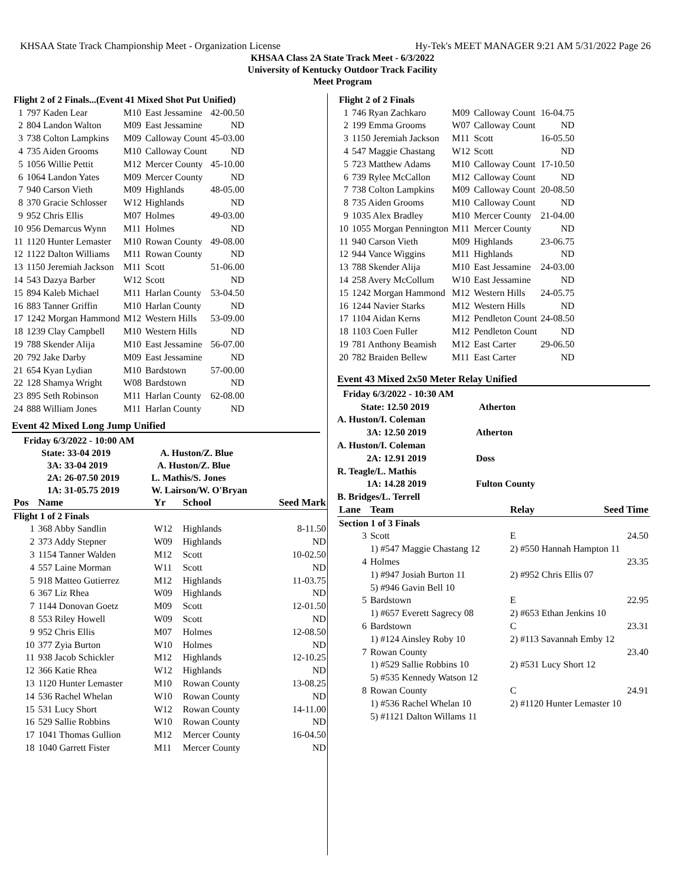KHSAA State Track Championship Meet - Organization License Hy-Tek's MEET MANAGER 9:21 AM 5/31/2022 Page 26
KHSAA Class 2A State Track Meet - 6/3/2022
University of Kentucky Outdoor Track Facility
Meet Program
| Flight 2 of 2 Finals...(Event 41 Mixed Shot Put Unified) | | | | |
| --- | --- | --- | --- | --- |
| 1 | 797 Kaden Lear | M10 | East Jessamine | 42-00.50 |
| 2 | 804 Landon Walton | M09 | East Jessamine | ND |
| 3 | 738 Colton Lampkins | M09 | Calloway Count | 45-03.00 |
| 4 | 735 Aiden Grooms | M10 | Calloway Count | ND |
| 5 | 1056 Willie Pettit | M12 | Mercer County | 45-10.00 |
| 6 | 1064 Landon Yates | M09 | Mercer County | ND |
| 7 | 940 Carson Vieth | M09 | Highlands | 48-05.00 |
| 8 | 370 Gracie Schlosser | W12 | Highlands | ND |
| 9 | 952 Chris Ellis | M07 | Holmes | 49-03.00 |
| 10 | 956 Demarcus Wynn | M11 | Holmes | ND |
| 11 | 1120 Hunter Lemaster | M10 | Rowan County | 49-08.00 |
| 12 | 1122 Dalton Williams | M11 | Rowan County | ND |
| 13 | 1150 Jeremiah Jackson | M11 | Scott | 51-06.00 |
| 14 | 543 Dazya Barber | W12 | Scott | ND |
| 15 | 894 Kaleb Michael | M11 | Harlan County | 53-04.50 |
| 16 | 883 Tanner Griffin | M10 | Harlan County | ND |
| 17 | 1242 Morgan Hammond | M12 | Western Hills | 53-09.00 |
| 18 | 1239 Clay Campbell | M10 | Western Hills | ND |
| 19 | 788 Skender Alija | M10 | East Jessamine | 56-07.00 |
| 20 | 792 Jake Darby | M09 | East Jessamine | ND |
| 21 | 654 Kyan Lydian | M10 | Bardstown | 57-00.00 |
| 22 | 128 Shamya Wright | W08 | Bardstown | ND |
| 23 | 895 Seth Robinson | M11 | Harlan County | 62-08.00 |
| 24 | 888 William Jones | M11 | Harlan County | ND |
Event 42 Mixed Long Jump Unified
Friday 6/3/2022 - 10:00 AM
State: 33-04 2019 A. Huston/Z. Blue
3A: 33-04 2019 A. Huston/Z. Blue
2A: 26-07.50 2019 L. Mathis/S. Jones
1A: 31-05.75 2019 W. Lairson/W. O'Bryan
| Pos | Name | Yr | School | Seed Mark |
| --- | --- | --- | --- | --- |
| Flight 1 of 2 Finals | | | | |
| 1 | 368 Abby Sandlin | W12 | Highlands | 8-11.50 |
| 2 | 373 Addy Stepner | W09 | Highlands | ND |
| 3 | 1154 Tanner Walden | M12 | Scott | 10-02.50 |
| 4 | 557 Laine Morman | W11 | Scott | ND |
| 5 | 918 Matteo Gutierrez | M12 | Highlands | 11-03.75 |
| 6 | 367 Liz Rhea | W09 | Highlands | ND |
| 7 | 1144 Donovan Goetz | M09 | Scott | 12-01.50 |
| 8 | 553 Riley Howell | W09 | Scott | ND |
| 9 | 952 Chris Ellis | M07 | Holmes | 12-08.50 |
| 10 | 377 Zyia Burton | W10 | Holmes | ND |
| 11 | 938 Jacob Schickler | M12 | Highlands | 12-10.25 |
| 12 | 366 Katie Rhea | W12 | Highlands | ND |
| 13 | 1120 Hunter Lemaster | M10 | Rowan County | 13-08.25 |
| 14 | 536 Rachel Whelan | W10 | Rowan County | ND |
| 15 | 531 Lucy Short | W12 | Rowan County | 14-11.00 |
| 16 | 529 Sallie Robbins | W10 | Rowan County | ND |
| 17 | 1041 Thomas Gullion | M12 | Mercer County | 16-04.50 |
| 18 | 1040 Garrett Fister | M11 | Mercer County | ND |
| Flight 2 of 2 Finals | | | | |
| --- | --- | --- | --- | --- |
| 1 | 746 Ryan Zachkaro | M09 | Calloway Count | 16-04.75 |
| 2 | 199 Emma Grooms | W07 | Calloway Count | ND |
| 3 | 1150 Jeremiah Jackson | M11 | Scott | 16-05.50 |
| 4 | 547 Maggie Chastang | W12 | Scott | ND |
| 5 | 723 Matthew Adams | M10 | Calloway Count | 17-10.50 |
| 6 | 739 Rylee McCallon | M12 | Calloway Count | ND |
| 7 | 738 Colton Lampkins | M09 | Calloway Count | 20-08.50 |
| 8 | 735 Aiden Grooms | M10 | Calloway Count | ND |
| 9 | 1035 Alex Bradley | M10 | Mercer County | 21-04.00 |
| 10 | 1055 Morgan Pennington | M11 | Mercer County | ND |
| 11 | 940 Carson Vieth | M09 | Highlands | 23-06.75 |
| 12 | 944 Vance Wiggins | M11 | Highlands | ND |
| 13 | 788 Skender Alija | M10 | East Jessamine | 24-03.00 |
| 14 | 258 Avery McCollum | W10 | East Jessamine | ND |
| 15 | 1242 Morgan Hammond | M12 | Western Hills | 24-05.75 |
| 16 | 1244 Navier Starks | M12 | Western Hills | ND |
| 17 | 1104 Aidan Kerns | M12 | Pendleton Count | 24-08.50 |
| 18 | 1103 Coen Fuller | M12 | Pendleton Count | ND |
| 19 | 781 Anthony Beamish | M12 | East Carter | 29-06.50 |
| 20 | 782 Braiden Bellew | M11 | East Carter | ND |
Event 43 Mixed 2x50 Meter Relay Unified
Friday 6/3/2022 - 10:30 AM
State: 12.50 2019 Atherton
A. Huston/I. Coleman
3A: 12.50 2019 Atherton
A. Huston/I. Coleman
2A: 12.91 2019 Doss
R. Teagle/L. Mathis
1A: 14.28 2019 Fulton County
B. Bridges/L. Terrell
| Lane | Team | Relay | Seed Time |
| --- | --- | --- | --- |
| Section 1 of 3 Finals | | | |
| 3 | Scott | E | 24.50 |
| | 1) #547 Maggie Chastang 12 | 2) #550 Hannah Hampton 11 | |
| 4 | Holmes | | 23.35 |
| | 1) #947 Josiah Burton 11 | 2) #952 Chris Ellis 07 | |
| | 5) #946 Gavin Bell 10 | | |
| 5 | Bardstown | E | 22.95 |
| | 1) #657 Everett Sagrecy 08 | 2) #653 Ethan Jenkins 10 | |
| 6 | Bardstown | C | 23.31 |
| | 1) #124 Ainsley Roby 10 | 2) #113 Savannah Emby 12 | |
| 7 | Rowan County | | 23.40 |
| | 1) #529 Sallie Robbins 10 | 2) #531 Lucy Short 12 | |
| | 5) #535 Kennedy Watson 12 | | |
| 8 | Rowan County | C | 24.91 |
| | 1) #536 Rachel Whelan 10 | 2) #1120 Hunter Lemaster 10 | |
| | 5) #1121 Dalton Willams 11 | | |